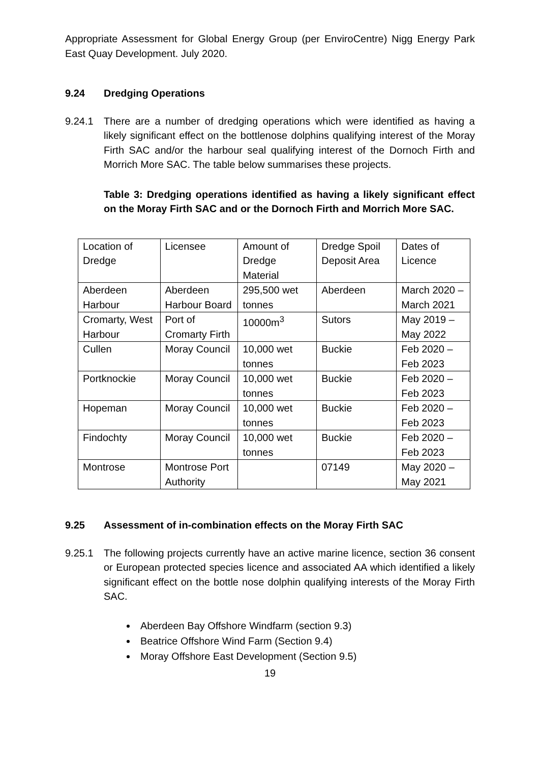Appropriate Assessment for Global Energy Group (per EnviroCentre) Nigg Energy Park East Quay Development. July 2020.
9.24 Dredging Operations
9.24.1 There are a number of dredging operations which were identified as having a likely significant effect on the bottlenose dolphins qualifying interest of the Moray Firth SAC and/or the harbour seal qualifying interest of the Dornoch Firth and Morrich More SAC. The table below summarises these projects.
Table 3: Dredging operations identified as having a likely significant effect on the Moray Firth SAC and or the Dornoch Firth and Morrich More SAC.
| Location of Dredge | Licensee | Amount of Dredge Material | Dredge Spoil Deposit Area | Dates of Licence |
| Aberdeen Harbour | Aberdeen Harbour Board | 295,500 wet tonnes | Aberdeen | March 2020 – March 2021 |
| Cromarty, West Harbour | Port of Cromarty Firth | 10000m<sup>3</sup> | Sutors | May 2019 – May 2022 |
| Cullen | Moray Council | 10,000 wet tonnes | Buckie | Feb 2020 – Feb 2023 |
| Portknockie | Moray Council | 10,000 wet tonnes | Buckie | Feb 2020 – Feb 2023 |
| Hopeman | Moray Council | 10,000 wet tonnes | Buckie | Feb 2020 – Feb 2023 |
| Findochty | Moray Council | 10,000 wet tonnes | Buckie | Feb 2020 – Feb 2023 |
| Montrose | Montrose Port Authority | | 07149 | May 2020 – May 2021 |
9.25 Assessment of in-combination effects on the Moray Firth SAC
9.25.1 The following projects currently have an active marine licence, section 36 consent or European protected species licence and associated AA which identified a likely significant effect on the bottle nose dolphin qualifying interests of the Moray Firth SAC.
Aberdeen Bay Offshore Windfarm (section 9.3)
Beatrice Offshore Wind Farm (Section 9.4)
Moray Offshore East Development (Section 9.5)
19